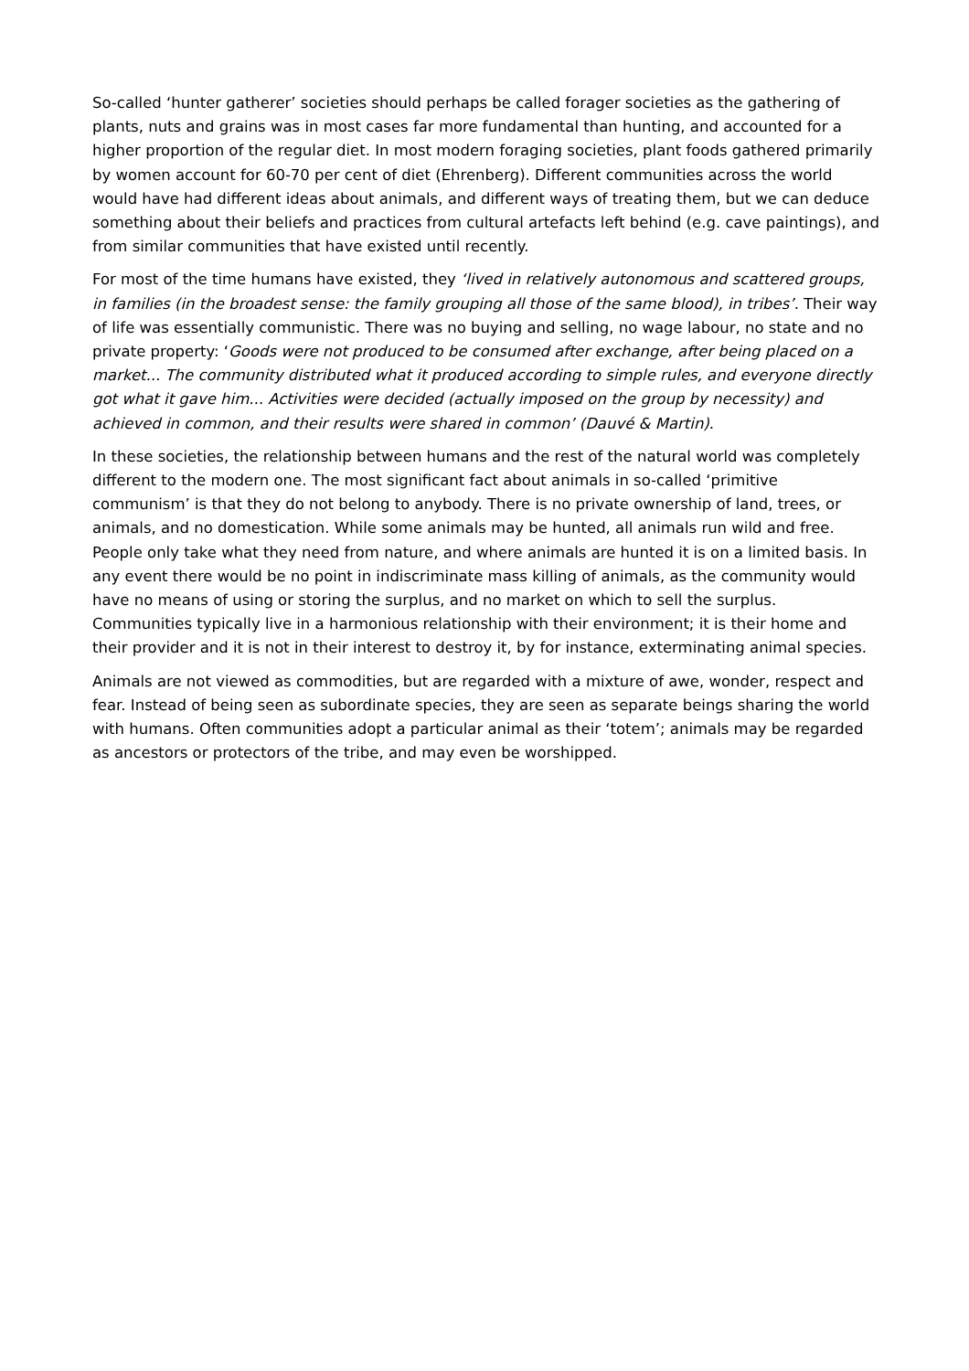So-called ‘hunter gatherer’ societies should perhaps be called forager societies as the gathering of plants, nuts and grains was in most cases far more fundamental than hunting, and accounted for a higher proportion of the regular diet. In most modern foraging societies, plant foods gathered primarily by women account for 60-70 per cent of diet (Ehrenberg). Different communities across the world would have had different ideas about animals, and different ways of treating them, but we can deduce something about their beliefs and practices from cultural artefacts left behind (e.g. cave paintings), and from similar communities that have existed until recently.
For most of the time humans have existed, they ‘lived in relatively autonomous and scattered groups, in families (in the broadest sense: the family grouping all those of the same blood), in tribes’. Their way of life was essentially communistic. There was no buying and selling, no wage labour, no state and no private property: ‘Goods were not produced to be consumed after exchange, after being placed on a market... The community distributed what it produced according to simple rules, and everyone directly got what it gave him... Activities were decided (actually imposed on the group by necessity) and achieved in common, and their results were shared in common’ (Dauvé & Martin).
In these societies, the relationship between humans and the rest of the natural world was completely different to the modern one. The most significant fact about animals in so-called ‘primitive communism’ is that they do not belong to anybody. There is no private ownership of land, trees, or animals, and no domestication. While some animals may be hunted, all animals run wild and free. People only take what they need from nature, and where animals are hunted it is on a limited basis. In any event there would be no point in indiscriminate mass killing of animals, as the community would have no means of using or storing the surplus, and no market on which to sell the surplus. Communities typically live in a harmonious relationship with their environment; it is their home and their provider and it is not in their interest to destroy it, by for instance, exterminating animal species.
Animals are not viewed as commodities, but are regarded with a mixture of awe, wonder, respect and fear. Instead of being seen as subordinate species, they are seen as separate beings sharing the world with humans. Often communities adopt a particular animal as their ‘totem’; animals may be regarded as ancestors or protectors of the tribe, and may even be worshipped.